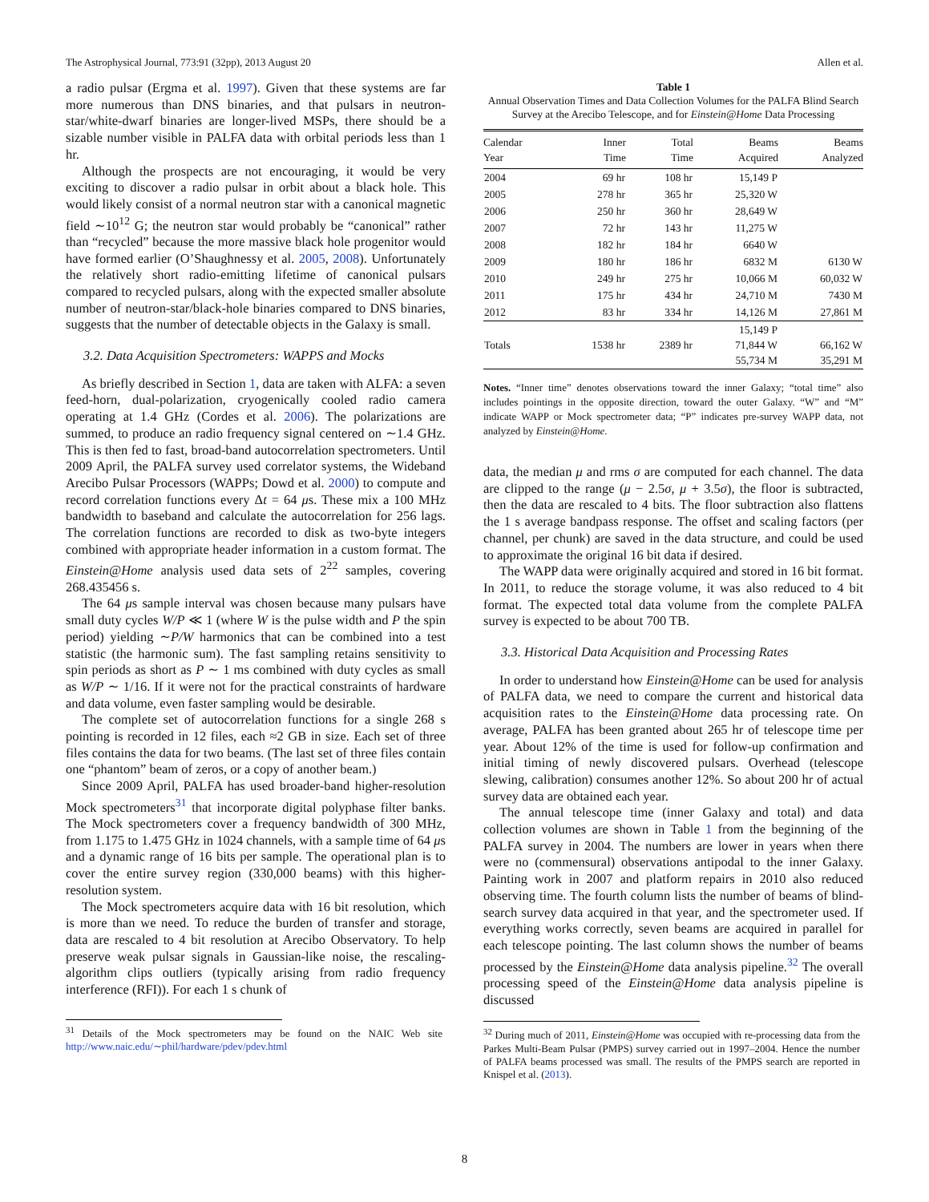The Astrophysical Journal, 773:91 (32pp), 2013 August 20 Allen et al.
a radio pulsar (Ergma et al. 1997). Given that these systems are far more numerous than DNS binaries, and that pulsars in neutron-star/white-dwarf binaries are longer-lived MSPs, there should be a sizable number visible in PALFA data with orbital periods less than 1 hr.
Although the prospects are not encouraging, it would be very exciting to discover a radio pulsar in orbit about a black hole. This would likely consist of a normal neutron star with a canonical magnetic field ∼10<sup>12</sup> G; the neutron star would probably be “canonical” rather than “recycled” because the more massive black hole progenitor would have formed earlier (O’Shaughnessy et al. 2005, 2008). Unfortunately the relatively short radio-emitting lifetime of canonical pulsars compared to recycled pulsars, along with the expected smaller absolute number of neutron-star/black-hole binaries compared to DNS binaries, suggests that the number of detectable objects in the Galaxy is small.
3.2. Data Acquisition Spectrometers: WAPPS and Mocks
As briefly described in Section 1, data are taken with ALFA: a seven feed-horn, dual-polarization, cryogenically cooled radio camera operating at 1.4 GHz (Cordes et al. 2006). The polarizations are summed, to produce an radio frequency signal centered on ∼1.4 GHz. This is then fed to fast, broad-band autocorrelation spectrometers. Until 2009 April, the PALFA survey used correlator systems, the Wideband Arecibo Pulsar Processors (WAPPs; Dowd et al. 2000) to compute and record correlation functions every Δt = 64 μs. These mix a 100 MHz bandwidth to baseband and calculate the autocorrelation for 256 lags. The correlation functions are recorded to disk as two-byte integers combined with appropriate header information in a custom format. The Einstein@Home analysis used data sets of 2<sup>22</sup> samples, covering 268.435456 s.
The 64 μs sample interval was chosen because many pulsars have small duty cycles W/P ≪ 1 (where W is the pulse width and P the spin period) yielding ∼P/W harmonics that can be combined into a test statistic (the harmonic sum). The fast sampling retains sensitivity to spin periods as short as P ∼ 1 ms combined with duty cycles as small as W/P ∼ 1/16. If it were not for the practical constraints of hardware and data volume, even faster sampling would be desirable.
The complete set of autocorrelation functions for a single 268 s pointing is recorded in 12 files, each ≈2 GB in size. Each set of three files contains the data for two beams. (The last set of three files contain one “phantom” beam of zeros, or a copy of another beam.)
Since 2009 April, PALFA has used broader-band higher-resolution Mock spectrometers<sup>31</sup> that incorporate digital polyphase filter banks. The Mock spectrometers cover a frequency bandwidth of 300 MHz, from 1.175 to 1.475 GHz in 1024 channels, with a sample time of 64 μs and a dynamic range of 16 bits per sample. The operational plan is to cover the entire survey region (330,000 beams) with this higher-resolution system.
The Mock spectrometers acquire data with 16 bit resolution, which is more than we need. To reduce the burden of transfer and storage, data are rescaled to 4 bit resolution at Arecibo Observatory. To help preserve weak pulsar signals in Gaussian-like noise, the rescaling-algorithm clips outliers (typically arising from radio frequency interference (RFI)). For each 1 s chunk of
<sup>31</sup> Details of the Mock spectrometers may be found on the NAIC Web site http://www.naic.edu/∼phil/hardware/pdev/pdev.html
Table 1
Annual Observation Times and Data Collection Volumes for the PALFA Blind Search Survey at the Arecibo Telescope, and for Einstein@Home Data Processing
| Calendar Year | Inner Time | Total Time | Beams Acquired | Beams Analyzed |
| --- | --- | --- | --- | --- |
| 2004 | 69 hr | 108 hr | 15,149 P | |
| 2005 | 278 hr | 365 hr | 25,320 W | |
| 2006 | 250 hr | 360 hr | 28,649 W | |
| 2007 | 72 hr | 143 hr | 11,275 W | |
| 2008 | 182 hr | 184 hr | 6640 W | |
| 2009 | 180 hr | 186 hr | 6832 M | 6130 W |
| 2010 | 249 hr | 275 hr | 10,066 M | 60,032 W |
| 2011 | 175 hr | 434 hr | 24,710 M | 7430 M |
| 2012 | 83 hr | 334 hr | 14,126 M | 27,861 M |
| Totals | 1538 hr | 2389 hr | 15,149 P 71,844 W 55,734 M | 66,162 W 35,291 M |
Notes. “Inner time” denotes observations toward the inner Galaxy; “total time” also includes pointings in the opposite direction, toward the outer Galaxy. “W” and “M” indicate WAPP or Mock spectrometer data; “P” indicates pre-survey WAPP data, not analyzed by Einstein@Home.
data, the median μ and rms σ are computed for each channel. The data are clipped to the range (μ − 2.5σ, μ + 3.5σ), the floor is subtracted, then the data are rescaled to 4 bits. The floor subtraction also flattens the 1 s average bandpass response. The offset and scaling factors (per channel, per chunk) are saved in the data structure, and could be used to approximate the original 16 bit data if desired.
The WAPP data were originally acquired and stored in 16 bit format. In 2011, to reduce the storage volume, it was also reduced to 4 bit format. The expected total data volume from the complete PALFA survey is expected to be about 700 TB.
3.3. Historical Data Acquisition and Processing Rates
In order to understand how Einstein@Home can be used for analysis of PALFA data, we need to compare the current and historical data acquisition rates to the Einstein@Home data processing rate. On average, PALFA has been granted about 265 hr of telescope time per year. About 12% of the time is used for follow-up confirmation and initial timing of newly discovered pulsars. Overhead (telescope slewing, calibration) consumes another 12%. So about 200 hr of actual survey data are obtained each year.
The annual telescope time (inner Galaxy and total) and data collection volumes are shown in Table 1 from the beginning of the PALFA survey in 2004. The numbers are lower in years when there were no (commensural) observations antipodal to the inner Galaxy. Painting work in 2007 and platform repairs in 2010 also reduced observing time. The fourth column lists the number of beams of blind-search survey data acquired in that year, and the spectrometer used. If everything works correctly, seven beams are acquired in parallel for each telescope pointing. The last column shows the number of beams processed by the Einstein@Home data analysis pipeline.<sup>32</sup> The overall processing speed of the Einstein@Home data analysis pipeline is discussed
<sup>32</sup> During much of 2011, Einstein@Home was occupied with re-processing data from the Parkes Multi-Beam Pulsar (PMPS) survey carried out in 1997–2004. Hence the number of PALFA beams processed was small. The results of the PMPS search are reported in Knispel et al. (2013).
8